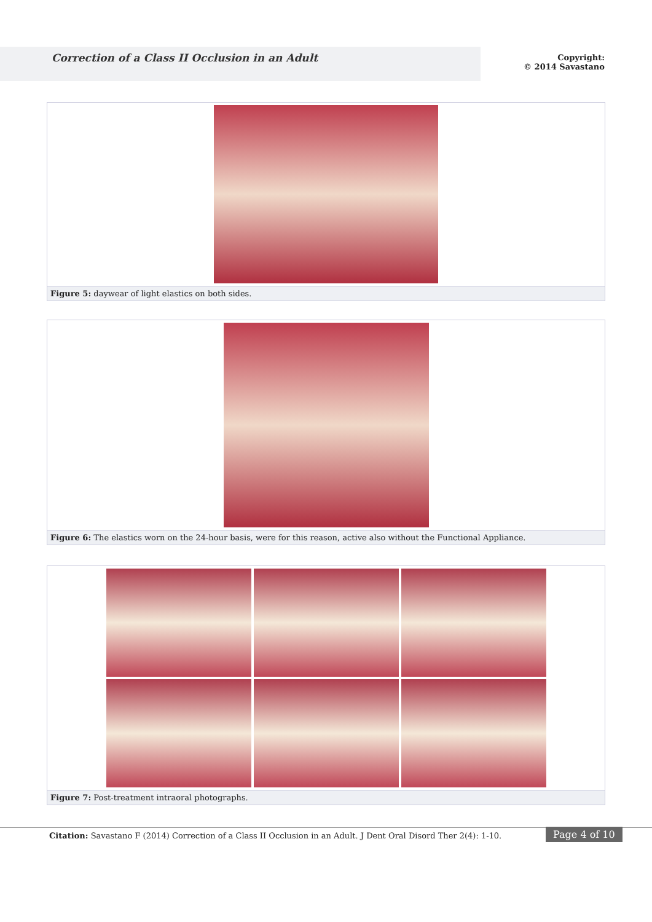Correction of a Class II Occlusion in an Adult
Copyright:
© 2014 Savastano
Figure 5: daywear of light elastics on both sides.
Figure 6: The elastics worn on the 24-hour basis, were for this reason, active also without the Functional Appliance.
Figure 7: Post-treatment intraoral photographs.
Citation: Savastano F (2014) Correction of a Class II Occlusion in an Adult. J Dent Oral Disord Ther 2(4): 1-10.
Page 4 of 10